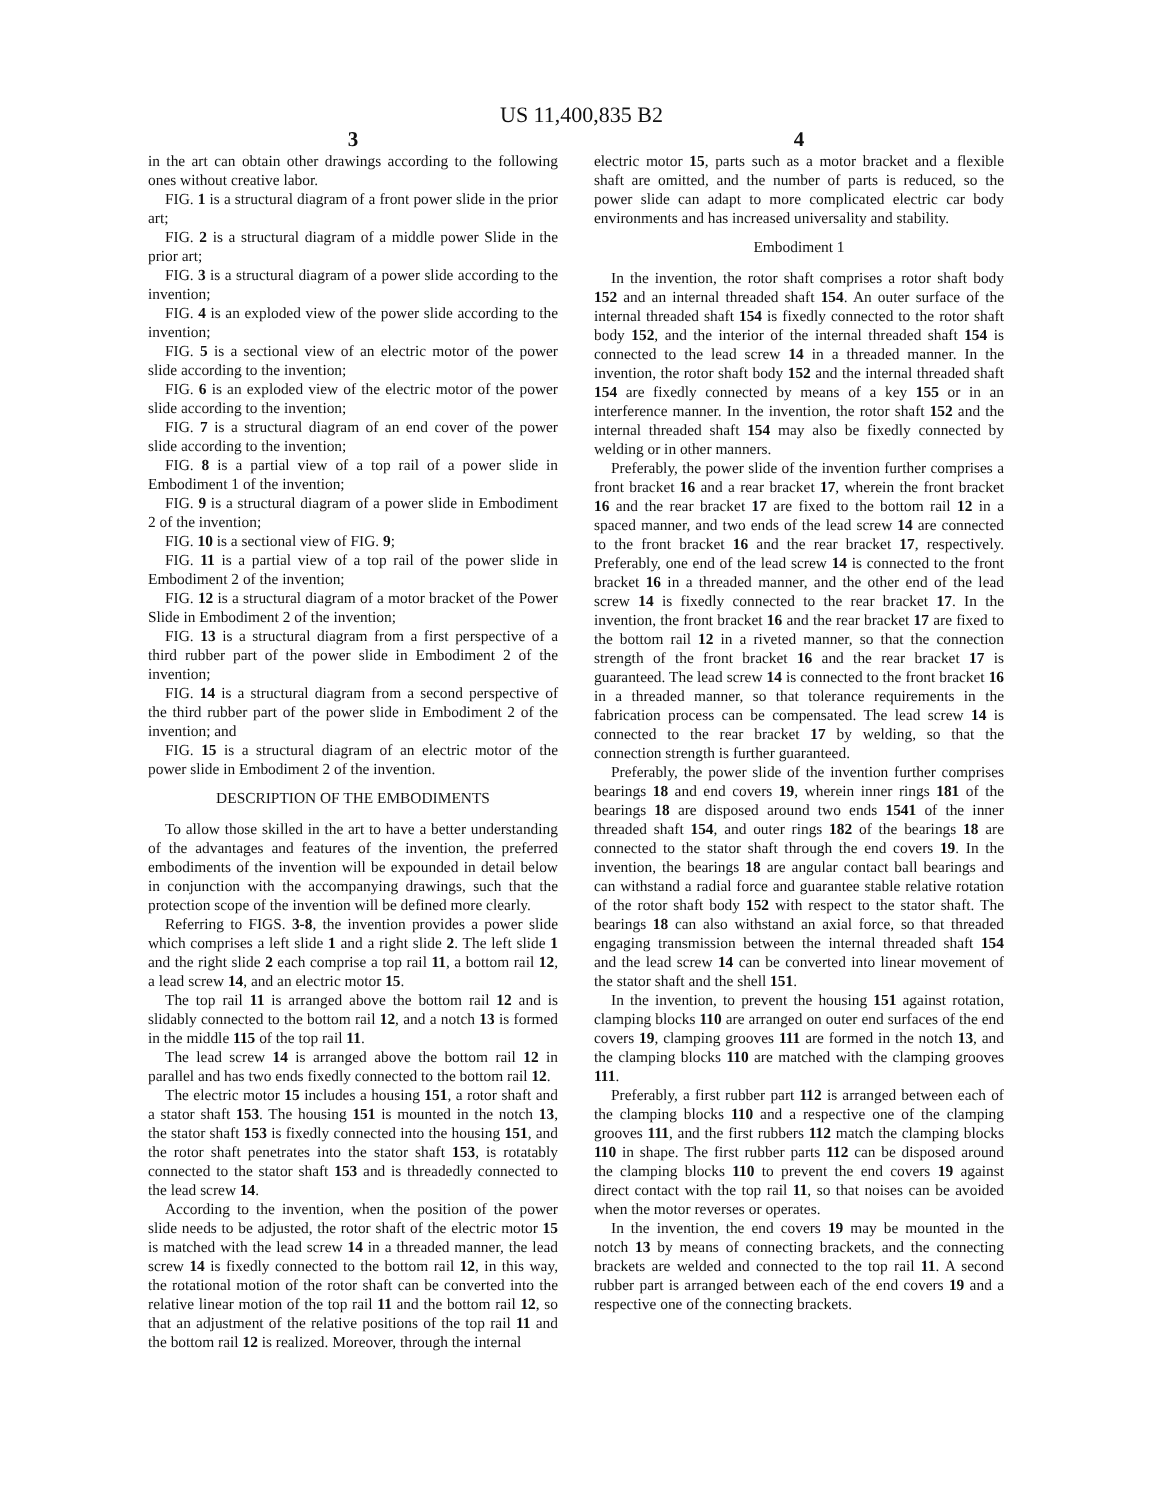US 11,400,835 B2
3
in the art can obtain other drawings according to the following ones without creative labor.
FIG. 1 is a structural diagram of a front power slide in the prior art;
FIG. 2 is a structural diagram of a middle power Slide in the prior art;
FIG. 3 is a structural diagram of a power slide according to the invention;
FIG. 4 is an exploded view of the power slide according to the invention;
FIG. 5 is a sectional view of an electric motor of the power slide according to the invention;
FIG. 6 is an exploded view of the electric motor of the power slide according to the invention;
FIG. 7 is a structural diagram of an end cover of the power slide according to the invention;
FIG. 8 is a partial view of a top rail of a power slide in Embodiment 1 of the invention;
FIG. 9 is a structural diagram of a power slide in Embodiment 2 of the invention;
FIG. 10 is a sectional view of FIG. 9;
FIG. 11 is a partial view of a top rail of the power slide in Embodiment 2 of the invention;
FIG. 12 is a structural diagram of a motor bracket of the Power Slide in Embodiment 2 of the invention;
FIG. 13 is a structural diagram from a first perspective of a third rubber part of the power slide in Embodiment 2 of the invention;
FIG. 14 is a structural diagram from a second perspective of the third rubber part of the power slide in Embodiment 2 of the invention; and
FIG. 15 is a structural diagram of an electric motor of the power slide in Embodiment 2 of the invention.
DESCRIPTION OF THE EMBODIMENTS
To allow those skilled in the art to have a better understanding of the advantages and features of the invention, the preferred embodiments of the invention will be expounded in detail below in conjunction with the accompanying drawings, such that the protection scope of the invention will be defined more clearly.
Referring to FIGS. 3-8, the invention provides a power slide which comprises a left slide 1 and a right slide 2. The left slide 1 and the right slide 2 each comprise a top rail 11, a bottom rail 12, a lead screw 14, and an electric motor 15.
The top rail 11 is arranged above the bottom rail 12 and is slidably connected to the bottom rail 12, and a notch 13 is formed in the middle 115 of the top rail 11.
The lead screw 14 is arranged above the bottom rail 12 in parallel and has two ends fixedly connected to the bottom rail 12.
The electric motor 15 includes a housing 151, a rotor shaft and a stator shaft 153. The housing 151 is mounted in the notch 13, the stator shaft 153 is fixedly connected into the housing 151, and the rotor shaft penetrates into the stator shaft 153, is rotatably connected to the stator shaft 153 and is threadedly connected to the lead screw 14.
According to the invention, when the position of the power slide needs to be adjusted, the rotor shaft of the electric motor 15 is matched with the lead screw 14 in a threaded manner, the lead screw 14 is fixedly connected to the bottom rail 12, in this way, the rotational motion of the rotor shaft can be converted into the relative linear motion of the top rail 11 and the bottom rail 12, so that an adjustment of the relative positions of the top rail 11 and the bottom rail 12 is realized. Moreover, through the internal
4
electric motor 15, parts such as a motor bracket and a flexible shaft are omitted, and the number of parts is reduced, so the power slide can adapt to more complicated electric car body environments and has increased universality and stability.
Embodiment 1
In the invention, the rotor shaft comprises a rotor shaft body 152 and an internal threaded shaft 154. An outer surface of the internal threaded shaft 154 is fixedly connected to the rotor shaft body 152, and the interior of the internal threaded shaft 154 is connected to the lead screw 14 in a threaded manner. In the invention, the rotor shaft body 152 and the internal threaded shaft 154 are fixedly connected by means of a key 155 or in an interference manner. In the invention, the rotor shaft 152 and the internal threaded shaft 154 may also be fixedly connected by welding or in other manners.
Preferably, the power slide of the invention further comprises a front bracket 16 and a rear bracket 17, wherein the front bracket 16 and the rear bracket 17 are fixed to the bottom rail 12 in a spaced manner, and two ends of the lead screw 14 are connected to the front bracket 16 and the rear bracket 17, respectively. Preferably, one end of the lead screw 14 is connected to the front bracket 16 in a threaded manner, and the other end of the lead screw 14 is fixedly connected to the rear bracket 17. In the invention, the front bracket 16 and the rear bracket 17 are fixed to the bottom rail 12 in a riveted manner, so that the connection strength of the front bracket 16 and the rear bracket 17 is guaranteed. The lead screw 14 is connected to the front bracket 16 in a threaded manner, so that tolerance requirements in the fabrication process can be compensated. The lead screw 14 is connected to the rear bracket 17 by welding, so that the connection strength is further guaranteed.
Preferably, the power slide of the invention further comprises bearings 18 and end covers 19, wherein inner rings 181 of the bearings 18 are disposed around two ends 1541 of the inner threaded shaft 154, and outer rings 182 of the bearings 18 are connected to the stator shaft through the end covers 19. In the invention, the bearings 18 are angular contact ball bearings and can withstand a radial force and guarantee stable relative rotation of the rotor shaft body 152 with respect to the stator shaft. The bearings 18 can also withstand an axial force, so that threaded engaging transmission between the internal threaded shaft 154 and the lead screw 14 can be converted into linear movement of the stator shaft and the shell 151.
In the invention, to prevent the housing 151 against rotation, clamping blocks 110 are arranged on outer end surfaces of the end covers 19, clamping grooves 111 are formed in the notch 13, and the clamping blocks 110 are matched with the clamping grooves 111.
Preferably, a first rubber part 112 is arranged between each of the clamping blocks 110 and a respective one of the clamping grooves 111, and the first rubbers 112 match the clamping blocks 110 in shape. The first rubber parts 112 can be disposed around the clamping blocks 110 to prevent the end covers 19 against direct contact with the top rail 11, so that noises can be avoided when the motor reverses or operates.
In the invention, the end covers 19 may be mounted in the notch 13 by means of connecting brackets, and the connecting brackets are welded and connected to the top rail 11. A second rubber part is arranged between each of the end covers 19 and a respective one of the connecting brackets.